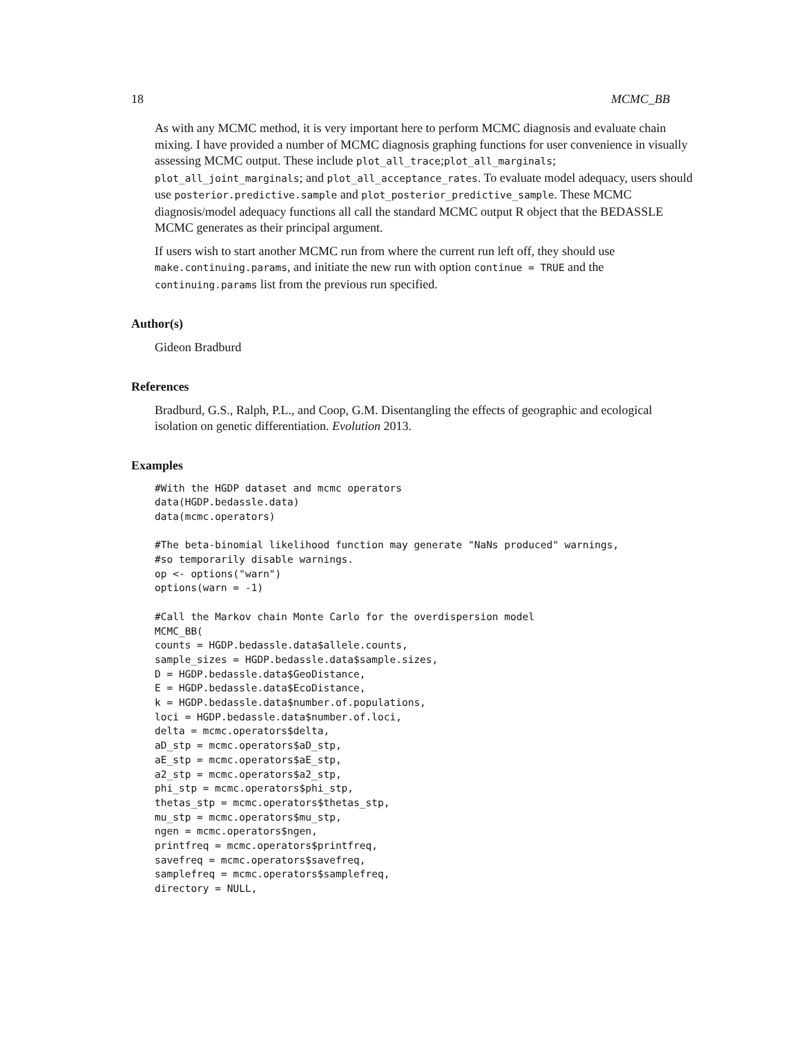18 MCMC_BB
As with any MCMC method, it is very important here to perform MCMC diagnosis and evaluate chain mixing. I have provided a number of MCMC diagnosis graphing functions for user convenience in visually assessing MCMC output. These include plot_all_trace;plot_all_marginals; plot_all_joint_marginals; and plot_all_acceptance_rates. To evaluate model adequacy, users should use posterior.predictive.sample and plot_posterior_predictive_sample. These MCMC diagnosis/model adequacy functions all call the standard MCMC output R object that the BEDASSLE MCMC generates as their principal argument.
If users wish to start another MCMC run from where the current run left off, they should use make.continuing.params, and initiate the new run with option continue = TRUE and the continuing.params list from the previous run specified.
Author(s)
Gideon Bradburd
References
Bradburd, G.S., Ralph, P.L., and Coop, G.M. Disentangling the effects of geographic and ecological isolation on genetic differentiation. Evolution 2013.
Examples
#With the HGDP dataset and mcmc operators
data(HGDP.bedassle.data)
data(mcmc.operators)

#The beta-binomial likelihood function may generate "NaNs produced" warnings,
#so temporarily disable warnings.
op <- options("warn")
options(warn = -1)

#Call the Markov chain Monte Carlo for the overdispersion model
MCMC_BB(
counts = HGDP.bedassle.data$allele.counts,
sample_sizes = HGDP.bedassle.data$sample.sizes,
D = HGDP.bedassle.data$GeoDistance,
E = HGDP.bedassle.data$EcoDistance,
k = HGDP.bedassle.data$number.of.populations,
loci = HGDP.bedassle.data$number.of.loci,
delta = mcmc.operators$delta,
aD_stp = mcmc.operators$aD_stp,
aE_stp = mcmc.operators$aE_stp,
a2_stp = mcmc.operators$a2_stp,
phi_stp = mcmc.operators$phi_stp,
thetas_stp = mcmc.operators$thetas_stp,
mu_stp = mcmc.operators$mu_stp,
ngen = mcmc.operators$ngen,
printfreq = mcmc.operators$printfreq,
savefreq = mcmc.operators$savefreq,
samplefreq = mcmc.operators$samplefreq,
directory = NULL,